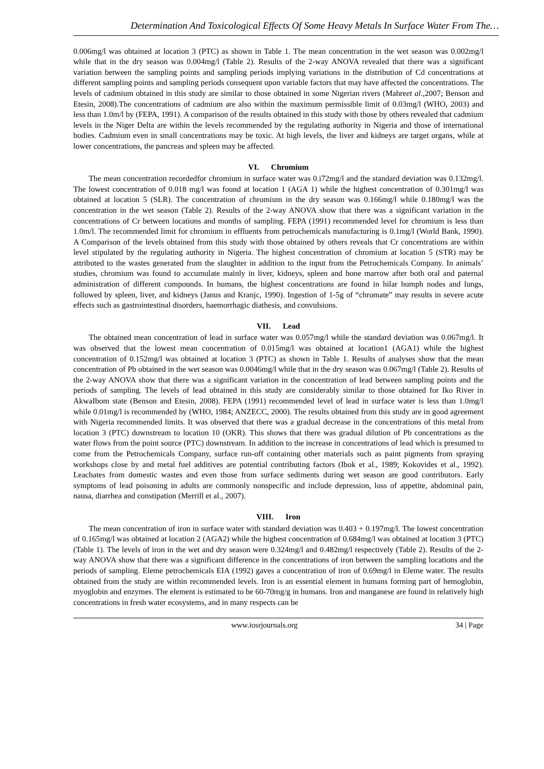Determination And Toxicological Effects Of Some Heavy Metals In Surface Water From The…
0.006mg/l was obtained at location 3 (PTC) as shown in Table 1. The mean concentration in the wet season was 0.002mg/l while that in the dry season was 0.004mg/l (Table 2). Results of the 2-way ANOVA revealed that there was a significant variation between the sampling points and sampling periods implying variations in the distribution of Cd concentrations at different sampling points and sampling periods consequent upon variable factors that may have affected the concentrations. The levels of cadmium obtained in this study are similar to those obtained in some Nigerian rivers (Mahreet al.,2007; Benson and Etesin, 2008).The concentrations of cadmium are also within the maximum permissible limit of 0.03mg/l (WHO, 2003) and less than 1.0m/l by (FEPA, 1991). A comparison of the results obtained in this study with those by others revealed that cadmium levels in the Niger Delta are within the levels recommended by the regulating authority in Nigeria and those of international bodies. Cadmium even in small concentrations may be toxic. At high levels, the liver and kidneys are target organs, while at lower concentrations, the pancreas and spleen may be affected.
VI. Chromium
The mean concentration recordedfor chromium in surface water was 0.i72mg/l and the standard deviation was 0.132mg/l. The lowest concentration of 0.018 mg/l was found at location 1 (AGA 1) while the highest concentration of 0.301mg/l was obtained at location 5 (SLR). The concentration of chromium in the dry season was 0.166mg/l while 0.180mg/l was the concentration in the wet season (Table 2). Results of the 2-way ANOVA show that there was a significant variation in the concentrations of Cr between locations and months of sampling. FEPA (1991) recommended level for chromium is less than 1.0m/l. The recommended limit for chromium in effluents from petrochemicals manufacturing is 0.1mg/l (World Bank, 1990). A Comparison of the levels obtained from this study with those obtained by others reveals that Cr concentrations are within level stipulated by the regulating authority in Nigeria. The highest concentration of chromium at location 5 (STR) may be attributed to the wastes generated from the slaughter in addition to the input from the Petrochemicals Company. In animals’ studies, chromium was found to accumulate mainly in liver, kidneys, spleen and bone marrow after both oral and paternal administration of different compounds. In humans, the highest concentrations are found in hilar humph nodes and lungs, followed by spleen, liver, and kidneys (Janus and Kranjc, 1990). Ingestion of 1-5g of “chromate” may results in severe acute effects such as gastrointestinal disorders, haemorrhagic diathesis, and convulsions.
VII. Lead
The obtained mean concentration of lead in surface water was 0.057mg/l while the standard deviation was 0.067mg/l. It was observed that the lowest mean concentration of 0.015mg/l was obtained at location1 (AGA1) while the highest concentration of 0.152mg/l was obtained at location 3 (PTC) as shown in Table 1. Results of analyses show that the mean concentration of Pb obtained in the wet season was 0.0046mg/l while that in the dry season was 0.067mg/l (Table 2). Results of the 2-way ANOVA show that there was a significant variation in the concentration of lead between sampling points and the periods of sampling. The levels of lead obtained in this study are considerably similar to those obtained for Iko River in AkwaIbom state (Benson and Etesin, 2008). FEPA (1991) recommended level of lead in surface water is less than 1.0mg/l while 0.01mg/l is recommended by (WHO, 1984; ANZECC, 2000). The results obtained from this study are in good agreement with Nigeria recommended limits. It was observed that there was a gradual decrease in the concentrations of this metal from location 3 (PTC) downstream to location 10 (OKR). This shows that there was gradual dilution of Pb concentrations as the water flows from the point source (PTC) downstream. In addition to the increase in concentrations of lead which is presumed to come from the Petrochemicals Company, surface run-off containing other materials such as paint pigments from spraying workshops close by and metal fuel additives are potential contributing factors (Ibok et al., 1989; Kokovides et al., 1992). Leachates from domestic wastes and even those from surface sediments during wet season are good contributors. Early symptoms of lead poisoning in adults are commonly nonspecific and include depression, loss of appetite, abdominal pain, nausa, diarrhea and constipation (Merrill et al., 2007).
VIII. Iron
The mean concentration of iron in surface water with standard deviation was 0.403 + 0.197mg/l. The lowest concentration of 0.165mg/l was obtained at location 2 (AGA2) while the highest concentration of 0.684mg/l was obtained at location 3 (PTC) (Table 1). The levels of iron in the wet and dry season were 0.324mg/l and 0.482mg/l respectively (Table 2). Results of the 2-way ANOVA show that there was a significant difference in the concentrations of iron between the sampling locations and the periods of sampling. Eleme petrochemicals EIA (1992) gaves a concentration of iron of 0.69mg/l in Eleme water. The results obtained from the study are within recommended levels. Iron is an essential element in humans forming part of hemoglobin, myoglobin and enzymes. The element is estimated to be 60-70mg/g in humans. Iron and manganese are found in relatively high concentrations in fresh water ecosystems, and in many respects can be
www.iosrjournals.org 34 | Page